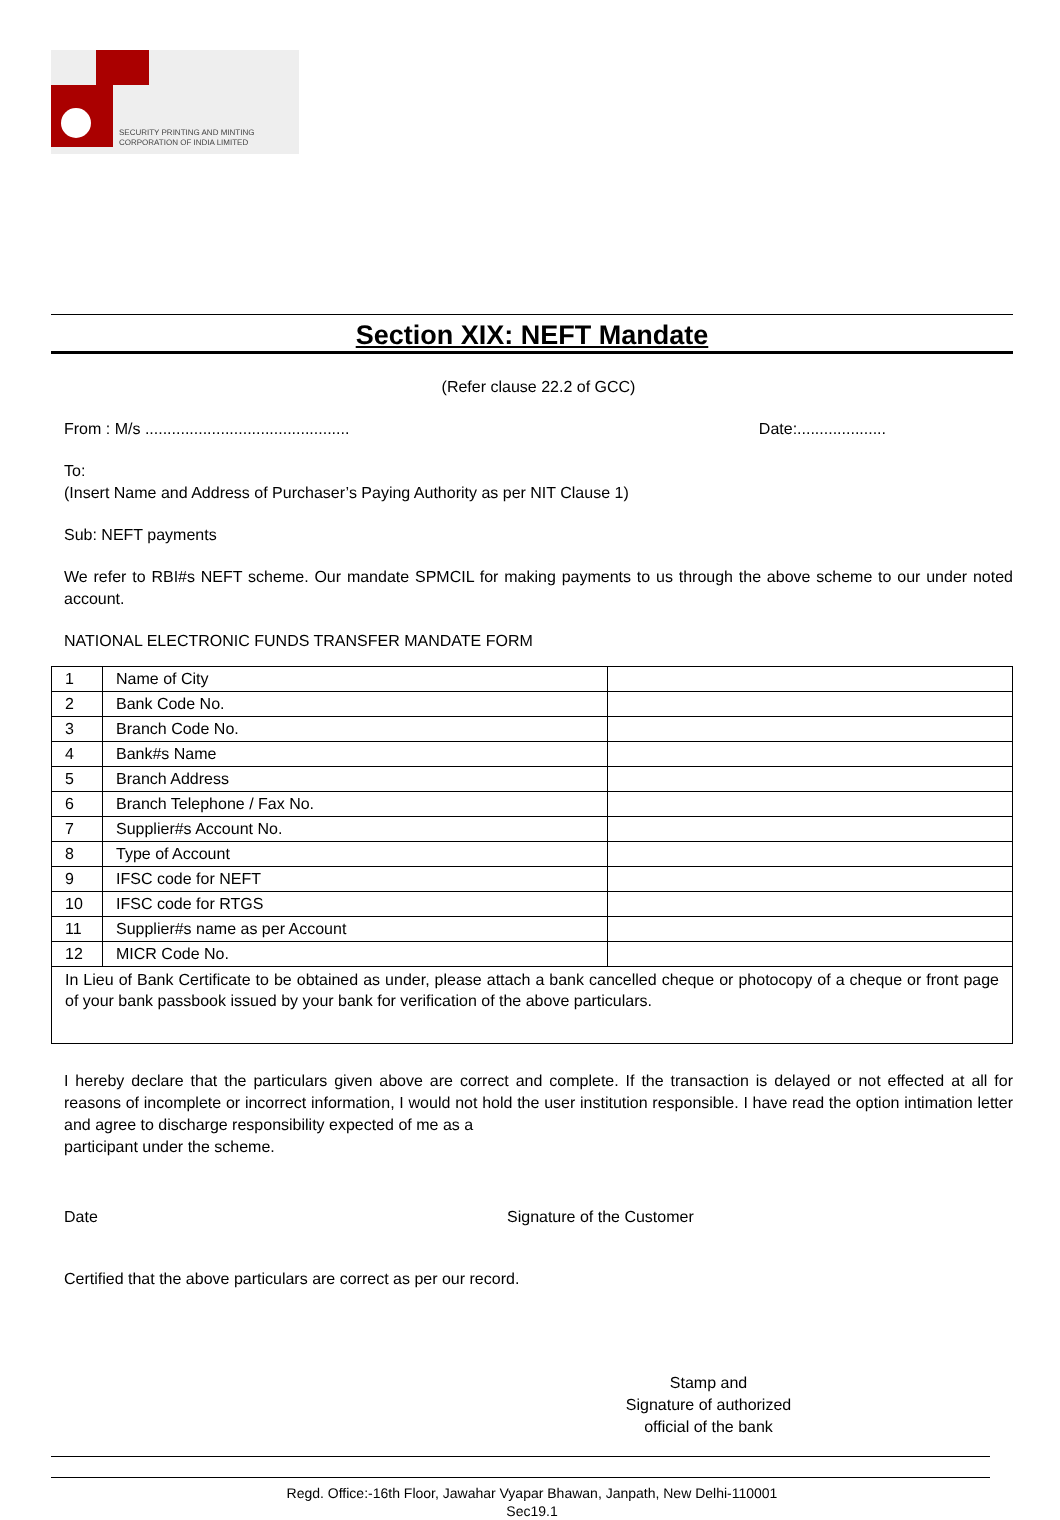SECURITY PRINTING AND MINTING
CORPORATION OF INDIA LIMITED
Section XIX: NEFT Mandate
(Refer clause 22.2 of GCC)
From : M/s .............................................. Date:....................
To:
(Insert Name and Address of Purchaser’s Paying Authority as per NIT Clause 1)
Sub: NEFT payments
We refer to RBI#s NEFT scheme. Our mandate SPMCIL for making payments to us through the above scheme to our under noted account.
NATIONAL ELECTRONIC FUNDS TRANSFER MANDATE FORM
| 1 | Name of City | |
| 2 | Bank Code No. | |
| 3 | Branch Code No. | |
| 4 | Bank#s Name | |
| 5 | Branch Address | |
| 6 | Branch Telephone / Fax No. | |
| 7 | Supplier#s Account No. | |
| 8 | Type of Account | |
| 9 | IFSC code for NEFT | |
| 10 | IFSC code for RTGS | |
| 11 | Supplier#s name as per Account | |
| 12 | MICR Code No. | |
| In Lieu of Bank Certificate to be obtained as under, please attach a bank cancelled cheque or photocopy of a cheque or front page of your bank passbook issued by your bank for verification of the above particulars. | | |
I hereby declare that the particulars given above are correct and complete. If the transaction is delayed or not effected at all for reasons of incomplete or incorrect information, I would not hold the user institution responsible. I have read the option intimation letter and agree to discharge responsibility expected of me as a
participant under the scheme.
Date Signature of the Customer
Certified that the above particulars are correct as per our record.
Stamp and
Signature of authorized
official of the bank
Regd. Office:-16th Floor, Jawahar Vyapar Bhawan, Janpath, New Delhi-110001
Sec19.1